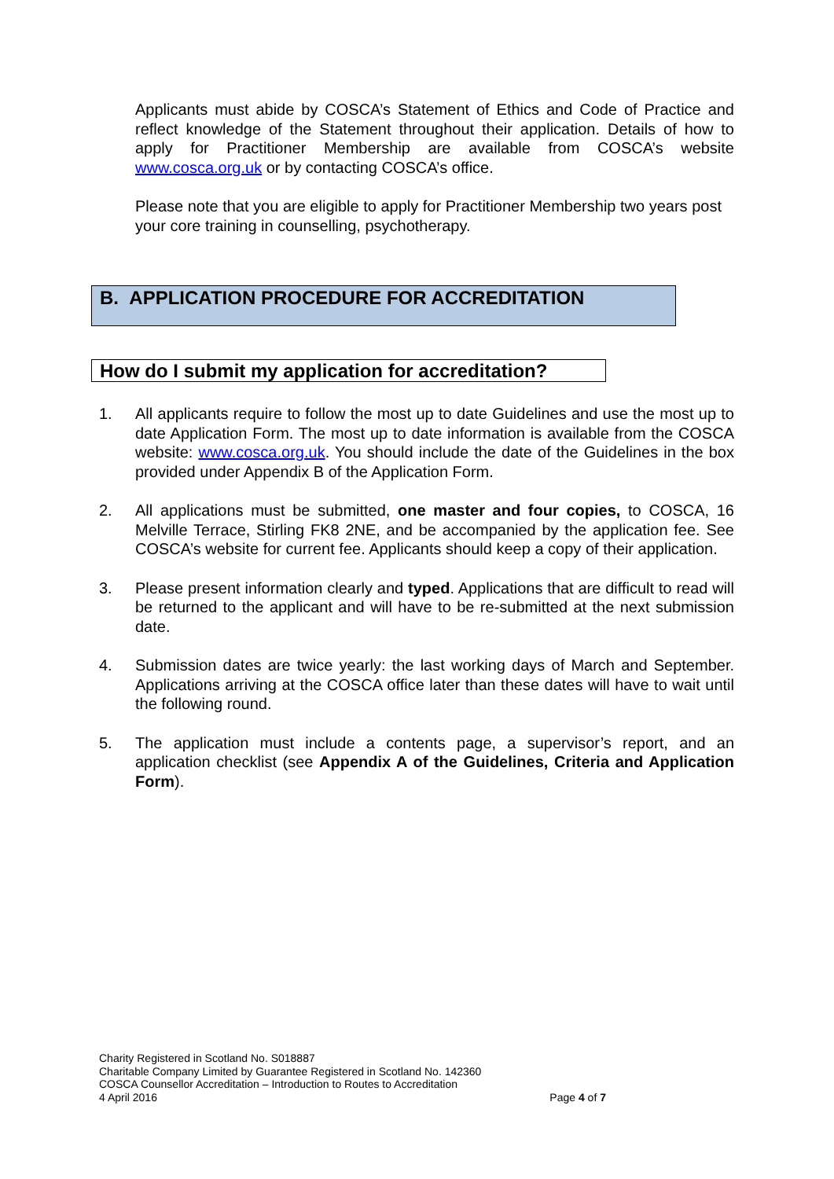Applicants must abide by COSCA’s Statement of Ethics and Code of Practice and reflect knowledge of the Statement throughout their application. Details of how to apply for Practitioner Membership are available from COSCA’s website www.cosca.org.uk or by contacting COSCA’s office.
Please note that you are eligible to apply for Practitioner Membership two years post your core training in counselling, psychotherapy.
B. APPLICATION PROCEDURE FOR ACCREDITATION
How do I submit my application for accreditation?
1. All applicants require to follow the most up to date Guidelines and use the most up to date Application Form. The most up to date information is available from the COSCA website: www.cosca.org.uk. You should include the date of the Guidelines in the box provided under Appendix B of the Application Form.
2. All applications must be submitted, one master and four copies, to COSCA, 16 Melville Terrace, Stirling FK8 2NE, and be accompanied by the application fee. See COSCA’s website for current fee. Applicants should keep a copy of their application.
3. Please present information clearly and typed. Applications that are difficult to read will be returned to the applicant and will have to be re-submitted at the next submission date.
4. Submission dates are twice yearly: the last working days of March and September. Applications arriving at the COSCA office later than these dates will have to wait until the following round.
5. The application must include a contents page, a supervisor’s report, and an application checklist (see Appendix A of the Guidelines, Criteria and Application Form).
Charity Registered in Scotland No. S018887
Charitable Company Limited by Guarantee Registered in Scotland No. 142360
COSCA Counsellor Accreditation – Introduction to Routes to Accreditation
4 April 2016 Page 4 of 7